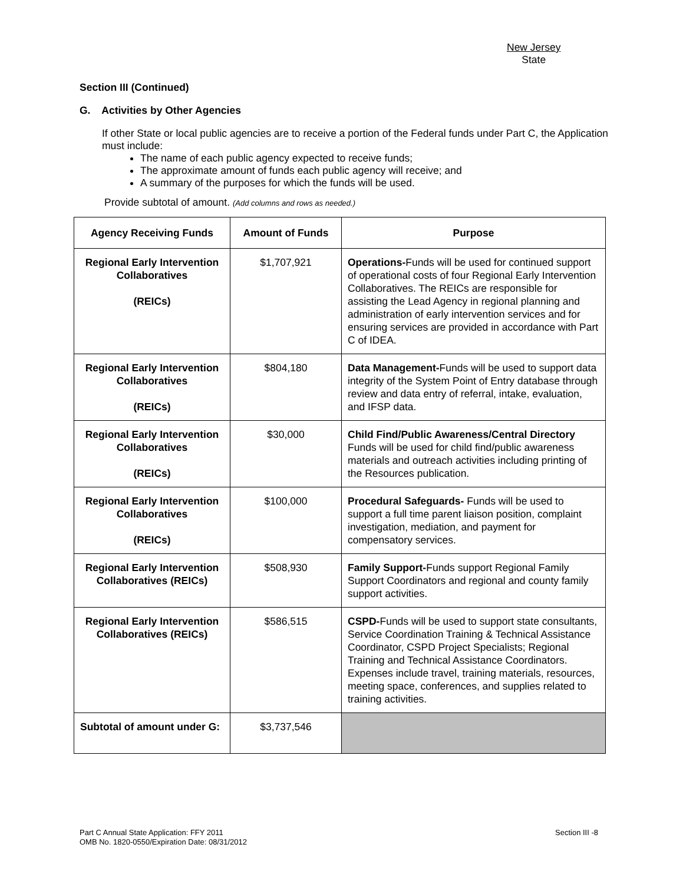New Jersey
State
Section III (Continued)
G. Activities by Other Agencies
If other State or local public agencies are to receive a portion of the Federal funds under Part C, the Application must include:
The name of each public agency expected to receive funds;
The approximate amount of funds each public agency will receive; and
A summary of the purposes for which the funds will be used.
Provide subtotal of amount. (Add columns and rows as needed.)
| Agency Receiving Funds | Amount of Funds | Purpose |
| --- | --- | --- |
| Regional Early Intervention Collaboratives (REICs) | $1,707,921 | Operations- Funds will be used for continued support of operational costs of four Regional Early Intervention Collaboratives. The REICs are responsible for assisting the Lead Agency in regional planning and administration of early intervention services and for ensuring services are provided in accordance with Part C of IDEA. |
| Regional Early Intervention Collaboratives (REICs) | $804,180 | Data Management- Funds will be used to support data integrity of the System Point of Entry database through review and data entry of referral, intake, evaluation, and IFSP data. |
| Regional Early Intervention Collaboratives (REICs) | $30,000 | Child Find/Public Awareness/Central Directory Funds will be used for child find/public awareness materials and outreach activities including printing of the Resources publication. |
| Regional Early Intervention Collaboratives (REICs) | $100,000 | Procedural Safeguards- Funds will be used to support a full time parent liaison position, complaint investigation, mediation, and payment for compensatory services. |
| Regional Early Intervention Collaboratives (REICs) | $508,930 | Family Support- Funds support Regional Family Support Coordinators and regional and county family support activities. |
| Regional Early Intervention Collaboratives (REICs) | $586,515 | CSPD- Funds will be used to support state consultants, Service Coordination Training & Technical Assistance Coordinator, CSPD Project Specialists; Regional Training and Technical Assistance Coordinators. Expenses include travel, training materials, resources, meeting space, conferences, and supplies related to training activities. |
| Subtotal of amount under G: | $3,737,546 | |
Part C Annual State Application: FFY 2011 Section III -8
OMB No. 1820-0550/Expiration Date: 08/31/2012